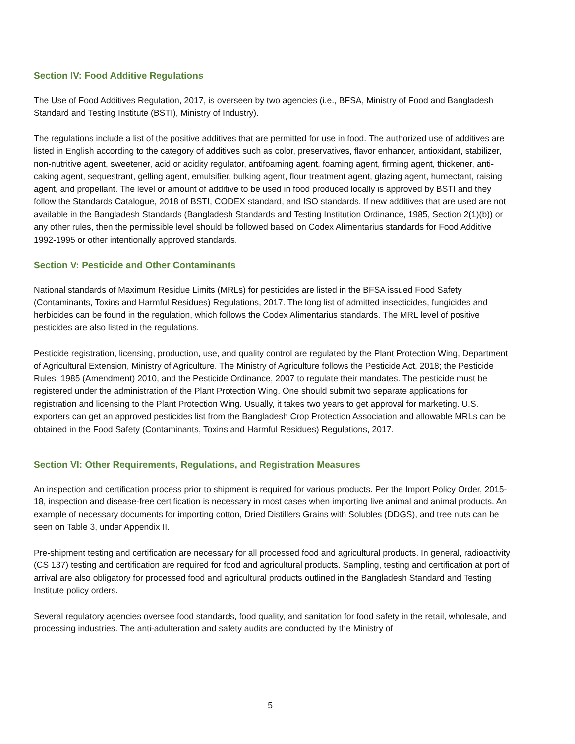Section IV: Food Additive Regulations
The Use of Food Additives Regulation, 2017, is overseen by two agencies (i.e., BFSA, Ministry of Food and Bangladesh Standard and Testing Institute (BSTI), Ministry of Industry).
The regulations include a list of the positive additives that are permitted for use in food. The authorized use of additives are listed in English according to the category of additives such as color, preservatives, flavor enhancer, antioxidant, stabilizer, non-nutritive agent, sweetener, acid or acidity regulator, antifoaming agent, foaming agent, firming agent, thickener, anti-caking agent, sequestrant, gelling agent, emulsifier, bulking agent, flour treatment agent, glazing agent, humectant, raising agent, and propellant. The level or amount of additive to be used in food produced locally is approved by BSTI and they follow the Standards Catalogue, 2018 of BSTI, CODEX standard, and ISO standards. If new additives that are used are not available in the Bangladesh Standards (Bangladesh Standards and Testing Institution Ordinance, 1985, Section 2(1)(b)) or any other rules, then the permissible level should be followed based on Codex Alimentarius standards for Food Additive 1992-1995 or other intentionally approved standards.
Section V: Pesticide and Other Contaminants
National standards of Maximum Residue Limits (MRLs) for pesticides are listed in the BFSA issued Food Safety (Contaminants, Toxins and Harmful Residues) Regulations, 2017. The long list of admitted insecticides, fungicides and herbicides can be found in the regulation, which follows the Codex Alimentarius standards. The MRL level of positive pesticides are also listed in the regulations.
Pesticide registration, licensing, production, use, and quality control are regulated by the Plant Protection Wing, Department of Agricultural Extension, Ministry of Agriculture. The Ministry of Agriculture follows the Pesticide Act, 2018; the Pesticide Rules, 1985 (Amendment) 2010, and the Pesticide Ordinance, 2007 to regulate their mandates. The pesticide must be registered under the administration of the Plant Protection Wing. One should submit two separate applications for registration and licensing to the Plant Protection Wing. Usually, it takes two years to get approval for marketing. U.S. exporters can get an approved pesticides list from the Bangladesh Crop Protection Association and allowable MRLs can be obtained in the Food Safety (Contaminants, Toxins and Harmful Residues) Regulations, 2017.
Section VI: Other Requirements, Regulations, and Registration Measures
An inspection and certification process prior to shipment is required for various products. Per the Import Policy Order, 2015-18, inspection and disease-free certification is necessary in most cases when importing live animal and animal products. An example of necessary documents for importing cotton, Dried Distillers Grains with Solubles (DDGS), and tree nuts can be seen on Table 3, under Appendix II.
Pre-shipment testing and certification are necessary for all processed food and agricultural products. In general, radioactivity (CS 137) testing and certification are required for food and agricultural products. Sampling, testing and certification at port of arrival are also obligatory for processed food and agricultural products outlined in the Bangladesh Standard and Testing Institute policy orders.
Several regulatory agencies oversee food standards, food quality, and sanitation for food safety in the retail, wholesale, and processing industries. The anti-adulteration and safety audits are conducted by the Ministry of
5